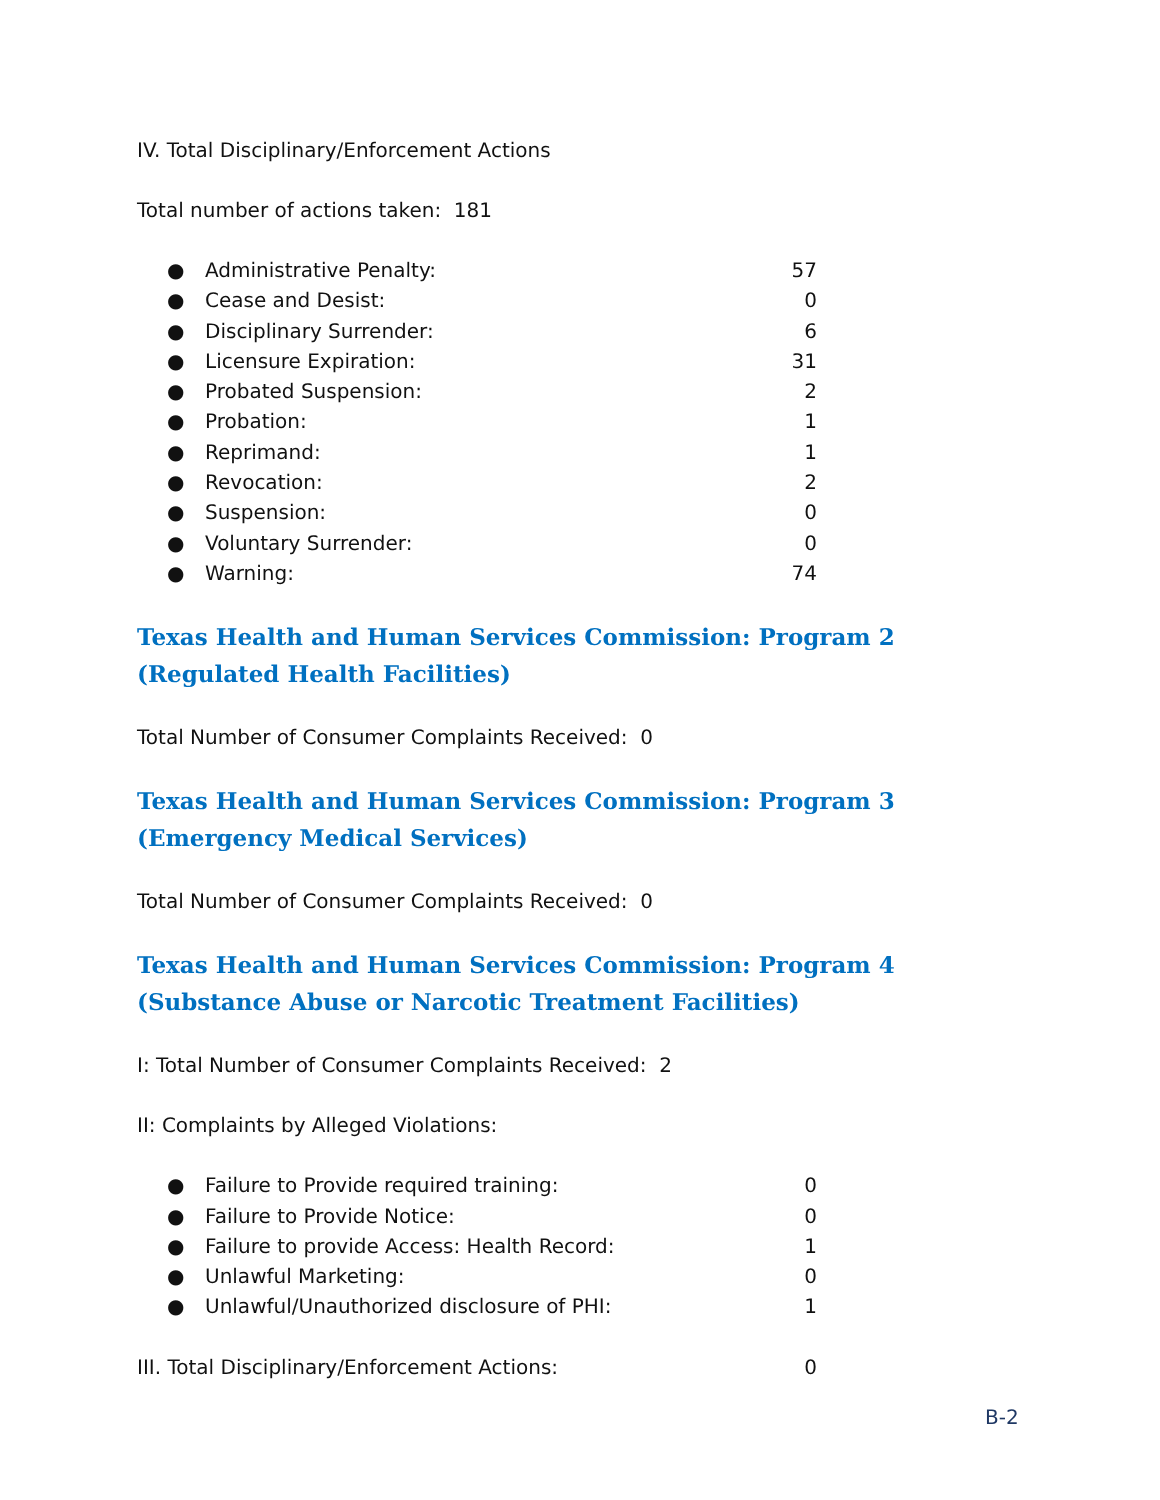IV. Total Disciplinary/Enforcement Actions
Total number of actions taken: 181
● Administrative Penalty: 57
● Cease and Desist: 0
● Disciplinary Surrender: 6
● Licensure Expiration: 31
● Probated Suspension: 2
● Probation: 1
● Reprimand: 1
● Revocation: 2
● Suspension: 0
● Voluntary Surrender: 0
● Warning: 74
Texas Health and Human Services Commission: Program 2 (Regulated Health Facilities)
Total Number of Consumer Complaints Received: 0
Texas Health and Human Services Commission: Program 3 (Emergency Medical Services)
Total Number of Consumer Complaints Received: 0
Texas Health and Human Services Commission: Program 4 (Substance Abuse or Narcotic Treatment Facilities)
I: Total Number of Consumer Complaints Received: 2
II: Complaints by Alleged Violations:
● Failure to Provide required training: 0
● Failure to Provide Notice: 0
● Failure to provide Access: Health Record: 1
● Unlawful Marketing: 0
● Unlawful/Unauthorized disclosure of PHI: 1
III. Total Disciplinary/Enforcement Actions: 0
B-2